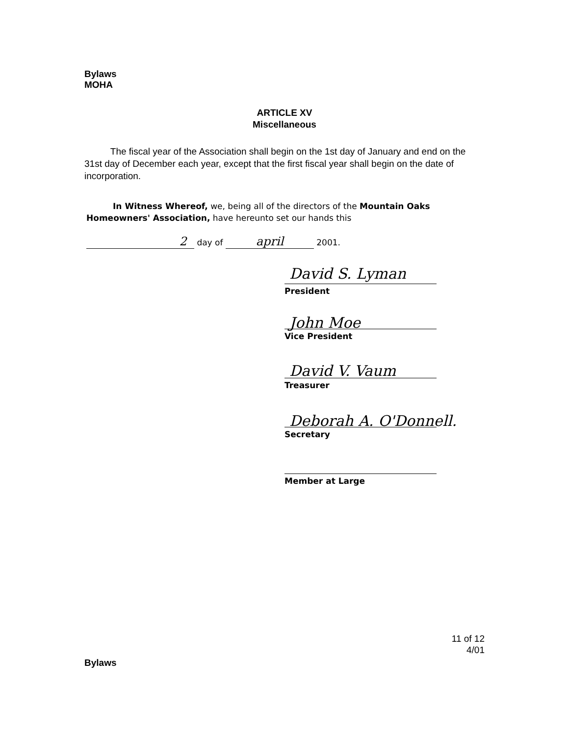Bylaws
MOHA
ARTICLE XV
Miscellaneous
The fiscal year of the Association shall begin on the 1st day of January and end on the 31st day of December each year, except that the first fiscal year shall begin on the date of incorporation.
In Witness Whereof, we, being all of the directors of the Mountain Oaks Homeowners' Association, have hereunto set our hands this
2 day of april 2001.
David S. Lyman
President
John Moe
Vice President
David V. Vaum
Treasurer
Deborah A. O'Donnell.
Secretary
Member at Large
11 of 12
4/01
Bylaws